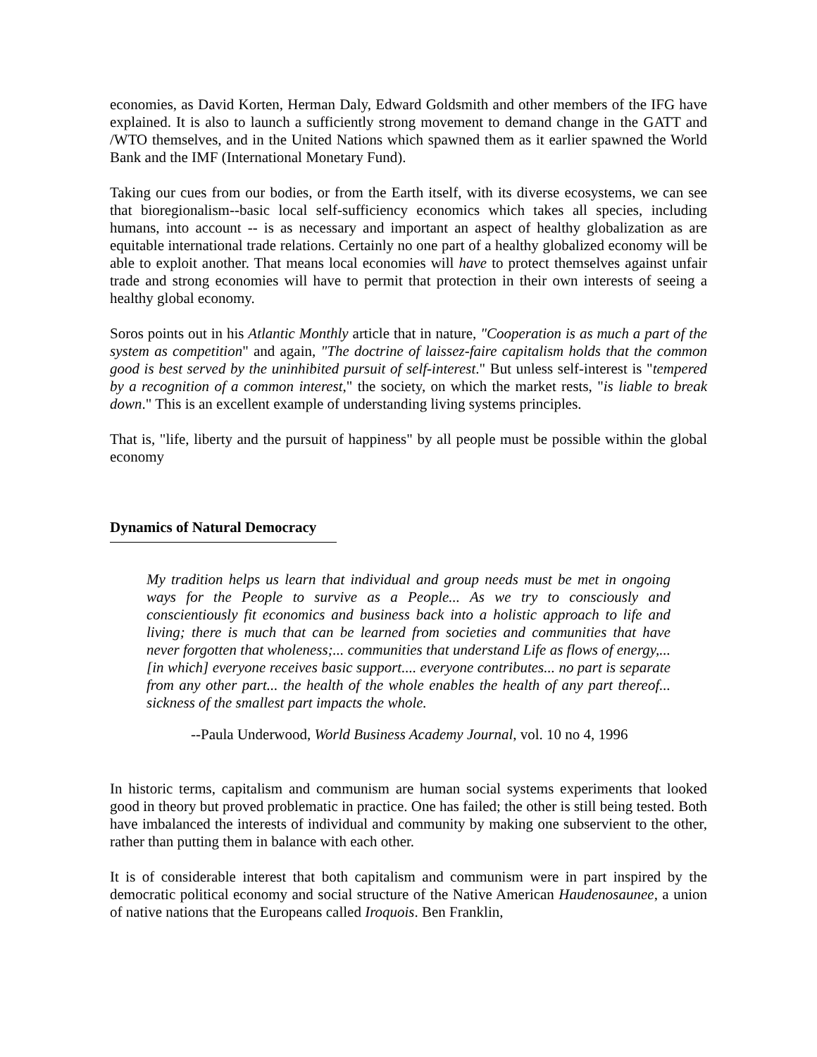economies, as David Korten, Herman Daly, Edward Goldsmith and other members of the IFG have explained. It is also to launch a sufficiently strong movement to demand change in the GATT and /WTO themselves, and in the United Nations which spawned them as it earlier spawned the World Bank and the IMF (International Monetary Fund).
Taking our cues from our bodies, or from the Earth itself, with its diverse ecosystems, we can see that bioregionalism--basic local self-sufficiency economics which takes all species, including humans, into account -- is as necessary and important an aspect of healthy globalization as are equitable international trade relations. Certainly no one part of a healthy globalized economy will be able to exploit another. That means local economies will have to protect themselves against unfair trade and strong economies will have to permit that protection in their own interests of seeing a healthy global economy.
Soros points out in his Atlantic Monthly article that in nature, "Cooperation is as much a part of the system as competition" and again, "The doctrine of laissez-faire capitalism holds that the common good is best served by the uninhibited pursuit of self-interest." But unless self-interest is "tempered by a recognition of a common interest," the society, on which the market rests, "is liable to break down." This is an excellent example of understanding living systems principles.
That is, "life, liberty and the pursuit of happiness" by all people must be possible within the global economy
Dynamics of Natural Democracy
My tradition helps us learn that individual and group needs must be met in ongoing ways for the People to survive as a People... As we try to consciously and conscientiously fit economics and business back into a holistic approach to life and living; there is much that can be learned from societies and communities that have never forgotten that wholeness;... communities that understand Life as flows of energy,... [in which] everyone receives basic support.... everyone contributes... no part is separate from any other part... the health of the whole enables the health of any part thereof... sickness of the smallest part impacts the whole.
--Paula Underwood, World Business Academy Journal, vol. 10 no 4, 1996
In historic terms, capitalism and communism are human social systems experiments that looked good in theory but proved problematic in practice. One has failed; the other is still being tested. Both have imbalanced the interests of individual and community by making one subservient to the other, rather than putting them in balance with each other.
It is of considerable interest that both capitalism and communism were in part inspired by the democratic political economy and social structure of the Native American Haudenosaunee, a union of native nations that the Europeans called Iroquois. Ben Franklin,